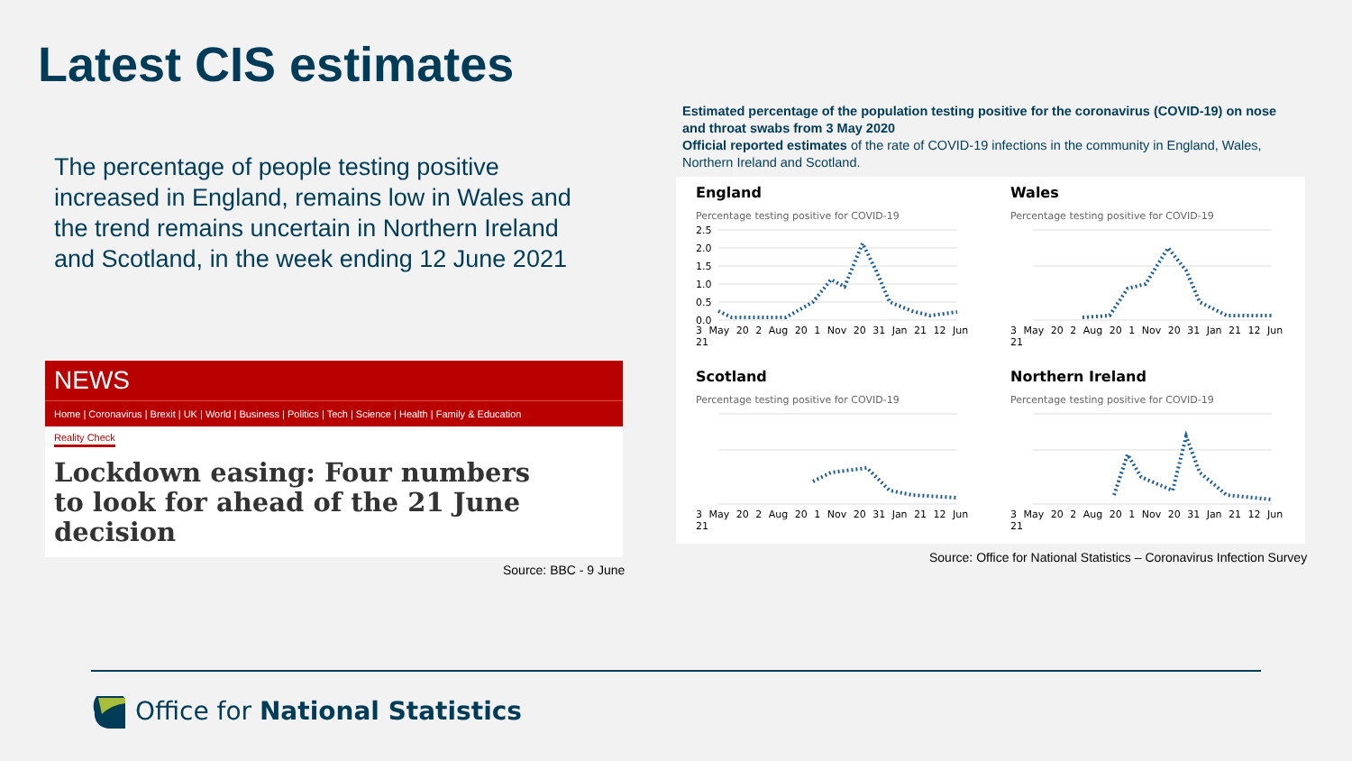Latest CIS estimates
The percentage of people testing positive increased in England, remains low in Wales and the trend remains uncertain in Northern Ireland and Scotland, in the week ending 12 June 2021
NEWS
Home | Coronavirus | Brexit | UK | World | Business | Politics | Tech | Science | Health | Family & Education
Reality Check
Lockdown easing: Four numbers to look for ahead of the 21 June decision
Source: BBC - 9 June
Estimated percentage of the population testing positive for the coronavirus (COVID-19) on nose and throat swabs from 3 May 2020
Official reported estimates of the rate of COVID-19 infections in the community in England, Wales, Northern Ireland and Scotland.
England
Percentage testing positive for COVID-19
2.5
2.0
1.5
1.0
0.5
0.0
3 May 20 2 Aug 20 1 Nov 20 31 Jan 21 12 Jun 21
Wales
Percentage testing positive for COVID-19
3 May 20 2 Aug 20 1 Nov 20 31 Jan 21 12 Jun 21
Scotland
Percentage testing positive for COVID-19
3 May 20 2 Aug 20 1 Nov 20 31 Jan 21 12 Jun 21
Northern Ireland
Percentage testing positive for COVID-19
3 May 20 2 Aug 20 1 Nov 20 31 Jan 21 12 Jun 21
Source: Office for National Statistics – Coronavirus Infection Survey
Office for National Statistics